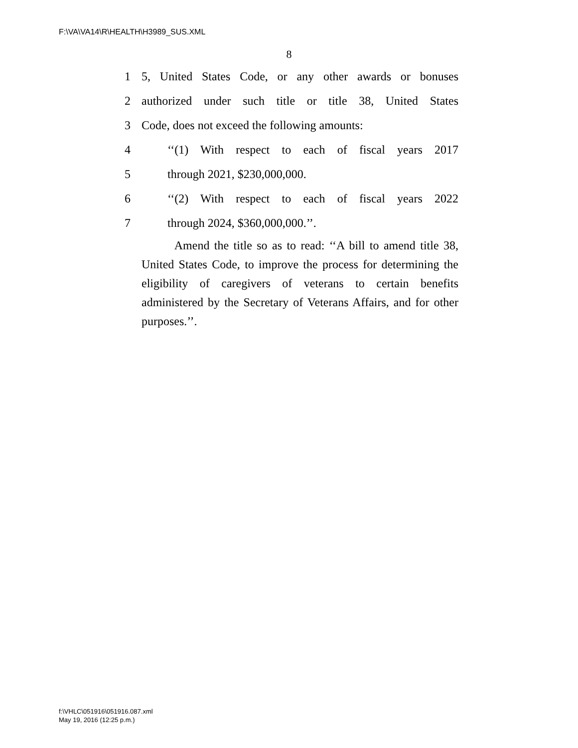F:\VA\VA14\R\HEALTH\H3989_SUS.XML
8
1 5, United States Code, or any other awards or bonuses
2 authorized under such title or title 38, United States
3 Code, does not exceed the following amounts:
4 ‘‘(1) With respect to each of fiscal years 2017
5 through 2021, $230,000,000.
6 ‘‘(2) With respect to each of fiscal years 2022
7 through 2024, $360,000,000.’’.
Amend the title so as to read: ‘‘A bill to amend title 38, United States Code, to improve the process for determining the eligibility of caregivers of veterans to certain benefits administered by the Secretary of Veterans Affairs, and for other purposes.’’.
f:\VHLC\051916\051916.087.xml
May 19, 2016 (12:25 p.m.)